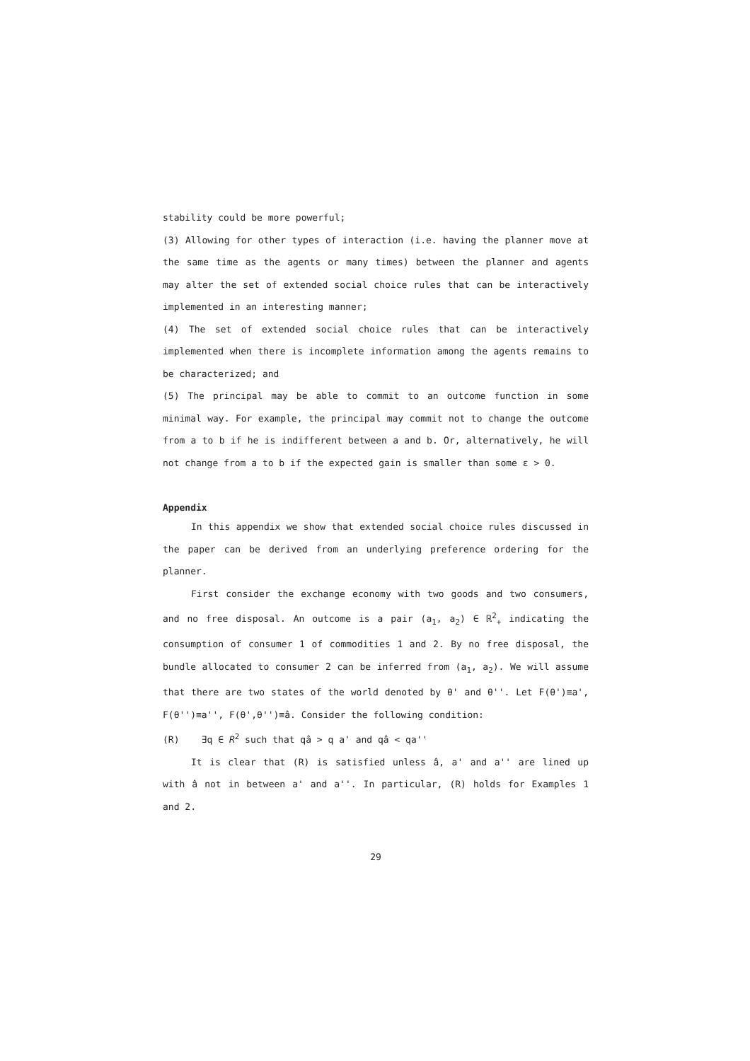stability could be more powerful;
(3) Allowing for other types of interaction (i.e. having the planner move at the same time as the agents or many times) between the planner and agents may alter the set of extended social choice rules that can be interactively implemented in an interesting manner;
(4) The set of extended social choice rules that can be interactively implemented when there is incomplete information among the agents remains to be characterized; and
(5) The principal may be able to commit to an outcome function in some minimal way. For example, the principal may commit not to change the outcome from a to b if he is indifferent between a and b. Or, alternatively, he will not change from a to b if the expected gain is smaller than some ε > 0.
Appendix
In this appendix we show that extended social choice rules discussed in the paper can be derived from an underlying preference ordering for the planner.
First consider the exchange economy with two goods and two consumers, and no free disposal. An outcome is a pair (a<sub>1</sub>, a<sub>2</sub>) ∈ ℝ<sup>2</sup><sub>+</sub> indicating the consumption of consumer 1 of commodities 1 and 2. By no free disposal, the bundle allocated to consumer 2 can be inferred from (a<sub>1</sub>, a<sub>2</sub>). We will assume that there are two states of the world denoted by θ' and θ''. Let F(θ')≡a', F(θ'')≡a'', F(θ',θ'')≡â. Consider the following condition:
(R) ∃q ∈ R<sup>2</sup> such that qâ > q a' and qâ < qa''
It is clear that (R) is satisfied unless â, a' and a'' are lined up with â not in between a' and a''. In particular, (R) holds for Examples 1 and 2.
29